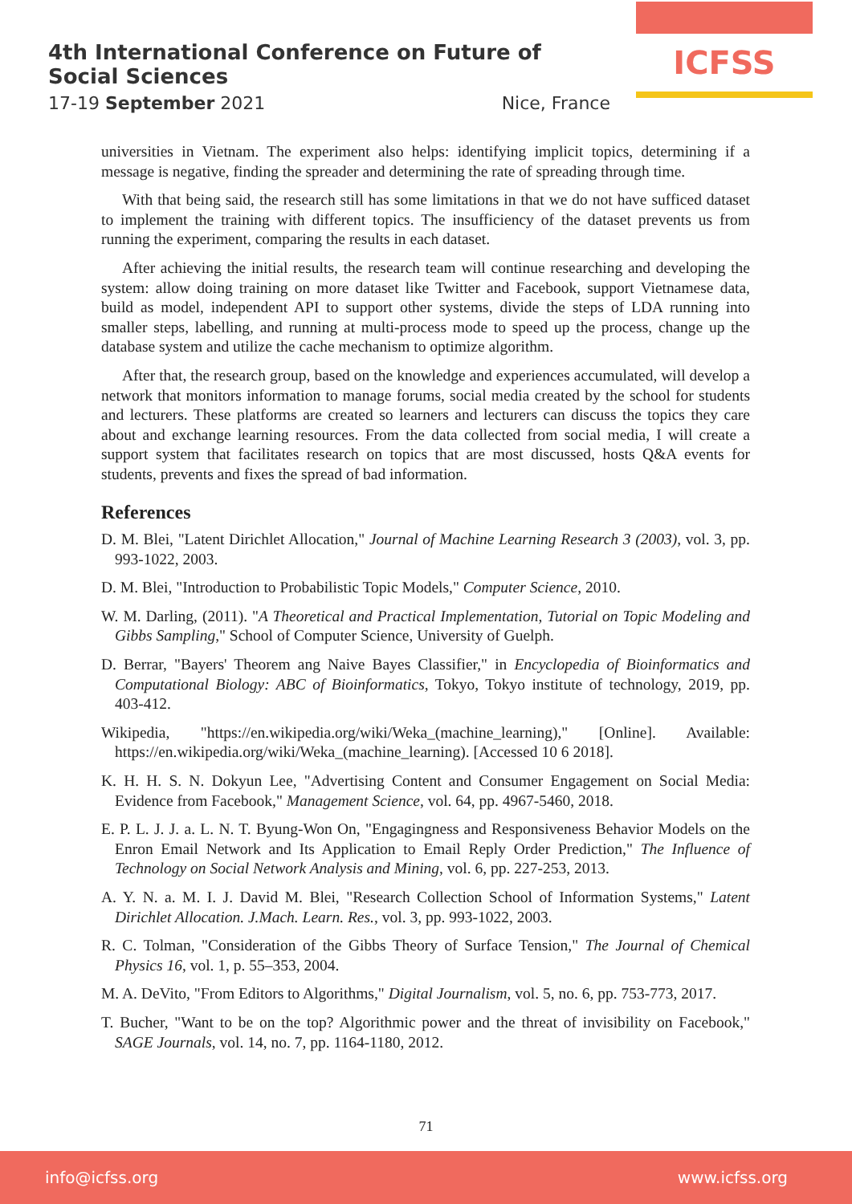4th International Conference on Future of Social Sciences
17-19 September 2021 Nice, France
ICFSS
universities in Vietnam. The experiment also helps: identifying implicit topics, determining if a message is negative, finding the spreader and determining the rate of spreading through time.
With that being said, the research still has some limitations in that we do not have sufficed dataset to implement the training with different topics. The insufficiency of the dataset prevents us from running the experiment, comparing the results in each dataset.
After achieving the initial results, the research team will continue researching and developing the system: allow doing training on more dataset like Twitter and Facebook, support Vietnamese data, build as model, independent API to support other systems, divide the steps of LDA running into smaller steps, labelling, and running at multi-process mode to speed up the process, change up the database system and utilize the cache mechanism to optimize algorithm.
After that, the research group, based on the knowledge and experiences accumulated, will develop a network that monitors information to manage forums, social media created by the school for students and lecturers. These platforms are created so learners and lecturers can discuss the topics they care about and exchange learning resources. From the data collected from social media, I will create a support system that facilitates research on topics that are most discussed, hosts Q&A events for students, prevents and fixes the spread of bad information.
References
D. M. Blei, "Latent Dirichlet Allocation," Journal of Machine Learning Research 3 (2003), vol. 3, pp. 993-1022, 2003.
D. M. Blei, "Introduction to Probabilistic Topic Models," Computer Science, 2010.
W. M. Darling, (2011). "A Theoretical and Practical Implementation, Tutorial on Topic Modeling and Gibbs Sampling," School of Computer Science, University of Guelph.
D. Berrar, "Bayers' Theorem ang Naive Bayes Classifier," in Encyclopedia of Bioinformatics and Computational Biology: ABC of Bioinformatics, Tokyo, Tokyo institute of technology, 2019, pp. 403-412.
Wikipedia, "https://en.wikipedia.org/wiki/Weka_(machine_learning)," [Online]. Available: https://en.wikipedia.org/wiki/Weka_(machine_learning). [Accessed 10 6 2018].
K. H. H. S. N. Dokyun Lee, "Advertising Content and Consumer Engagement on Social Media: Evidence from Facebook," Management Science, vol. 64, pp. 4967-5460, 2018.
E. P. L. J. J. a. L. N. T. Byung-Won On, "Engagingness and Responsiveness Behavior Models on the Enron Email Network and Its Application to Email Reply Order Prediction," The Influence of Technology on Social Network Analysis and Mining, vol. 6, pp. 227-253, 2013.
A. Y. N. a. M. I. J. David M. Blei, "Research Collection School of Information Systems," Latent Dirichlet Allocation. J.Mach. Learn. Res., vol. 3, pp. 993-1022, 2003.
R. C. Tolman, "Consideration of the Gibbs Theory of Surface Tension," The Journal of Chemical Physics 16, vol. 1, p. 55–353, 2004.
M. A. DeVito, "From Editors to Algorithms," Digital Journalism, vol. 5, no. 6, pp. 753-773, 2017.
T. Bucher, "Want to be on the top? Algorithmic power and the threat of invisibility on Facebook," SAGE Journals, vol. 14, no. 7, pp. 1164-1180, 2012.
71
info@icfss.org www.icfss.org